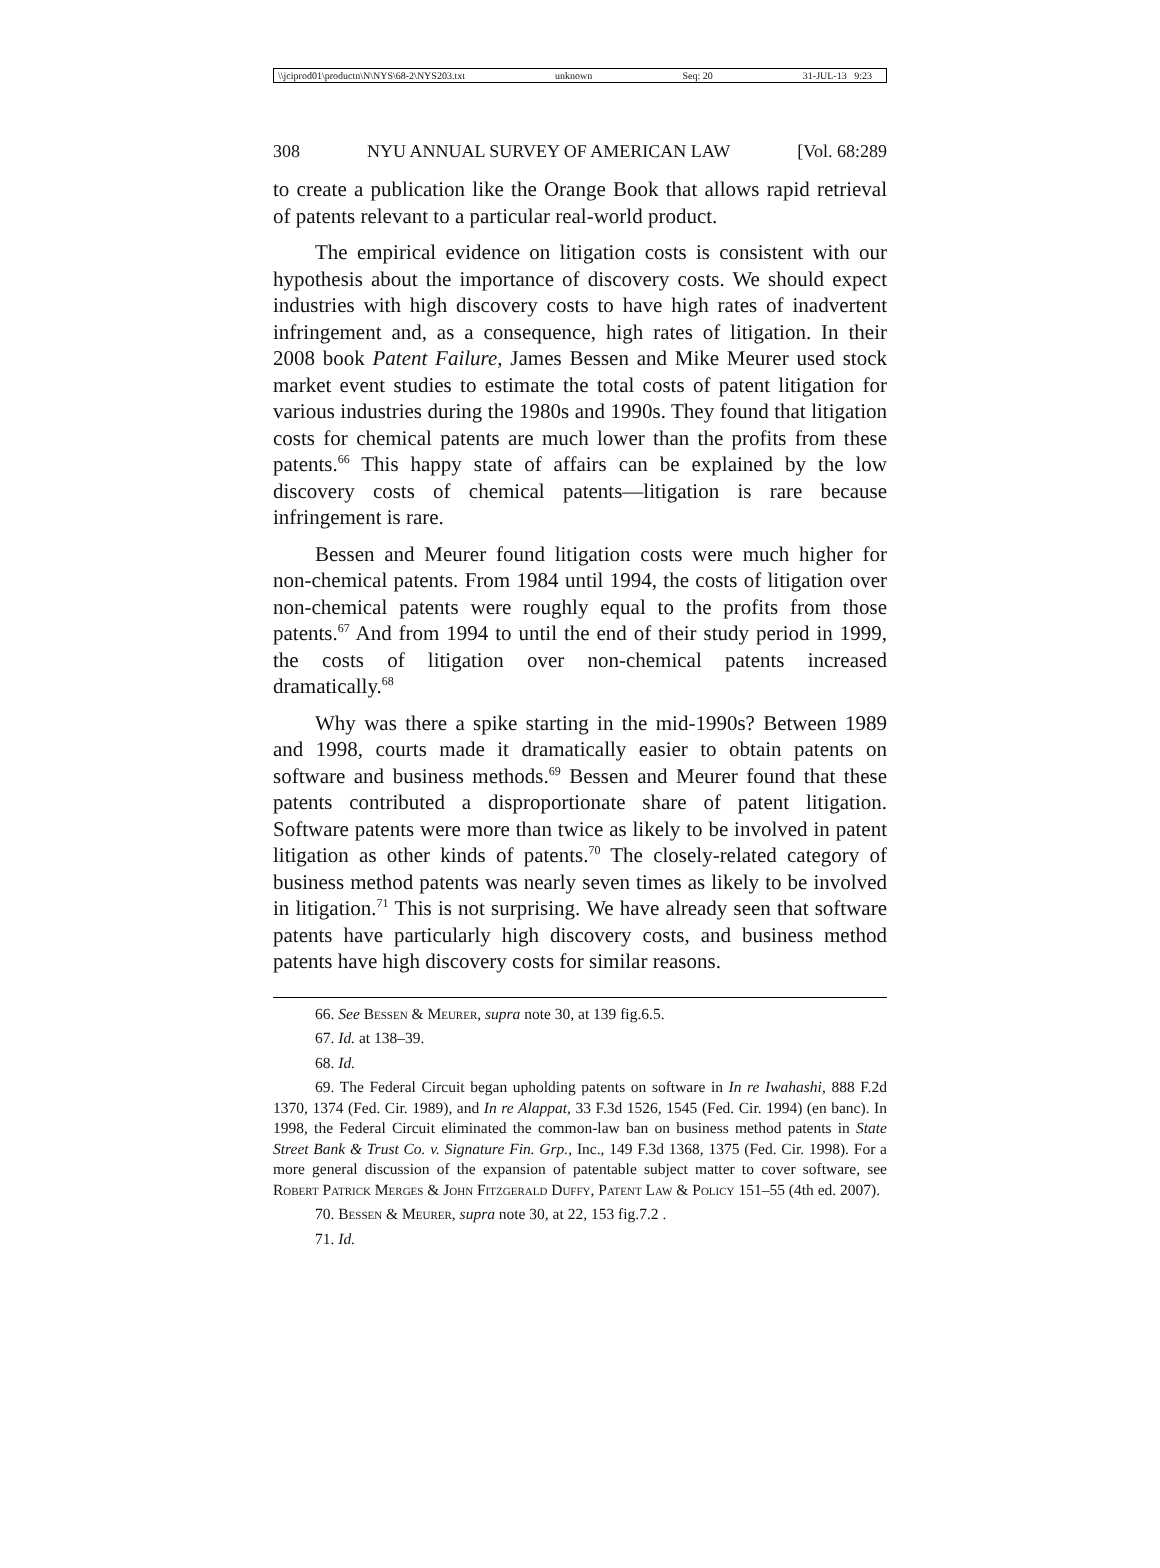\\jciprod01\productn\N\NYS\68-2\NYS203.txt unknown Seq: 20 31-JUL-13 9:23
308 NYU ANNUAL SURVEY OF AMERICAN LAW [Vol. 68:289
to create a publication like the Orange Book that allows rapid retrieval of patents relevant to a particular real-world product.
The empirical evidence on litigation costs is consistent with our hypothesis about the importance of discovery costs. We should expect industries with high discovery costs to have high rates of inadvertent infringement and, as a consequence, high rates of litigation. In their 2008 book Patent Failure, James Bessen and Mike Meurer used stock market event studies to estimate the total costs of patent litigation for various industries during the 1980s and 1990s. They found that litigation costs for chemical patents are much lower than the profits from these patents.<sup>66</sup> This happy state of affairs can be explained by the low discovery costs of chemical patents—litigation is rare because infringement is rare.
Bessen and Meurer found litigation costs were much higher for non-chemical patents. From 1984 until 1994, the costs of litigation over non-chemical patents were roughly equal to the profits from those patents.<sup>67</sup> And from 1994 to until the end of their study period in 1999, the costs of litigation over non-chemical patents increased dramatically.<sup>68</sup>
Why was there a spike starting in the mid-1990s? Between 1989 and 1998, courts made it dramatically easier to obtain patents on software and business methods.<sup>69</sup> Bessen and Meurer found that these patents contributed a disproportionate share of patent litigation. Software patents were more than twice as likely to be involved in patent litigation as other kinds of patents.<sup>70</sup> The closely-related category of business method patents was nearly seven times as likely to be involved in litigation.<sup>71</sup> This is not surprising. We have already seen that software patents have particularly high discovery costs, and business method patents have high discovery costs for similar reasons.
66. See Bessen & Meurer, supra note 30, at 139 fig.6.5.
67. Id. at 138–39.
68. Id.
69. The Federal Circuit began upholding patents on software in In re Iwahashi, 888 F.2d 1370, 1374 (Fed. Cir. 1989), and In re Alappat, 33 F.3d 1526, 1545 (Fed. Cir. 1994) (en banc). In 1998, the Federal Circuit eliminated the common-law ban on business method patents in State Street Bank & Trust Co. v. Signature Fin. Grp., Inc., 149 F.3d 1368, 1375 (Fed. Cir. 1998). For a more general discussion of the expansion of patentable subject matter to cover software, see Robert Patrick Merges & John Fitzgerald Duffy, Patent Law & Policy 151–55 (4th ed. 2007).
70. Bessen & Meurer, supra note 30, at 22, 153 fig.7.2 .
71. Id.